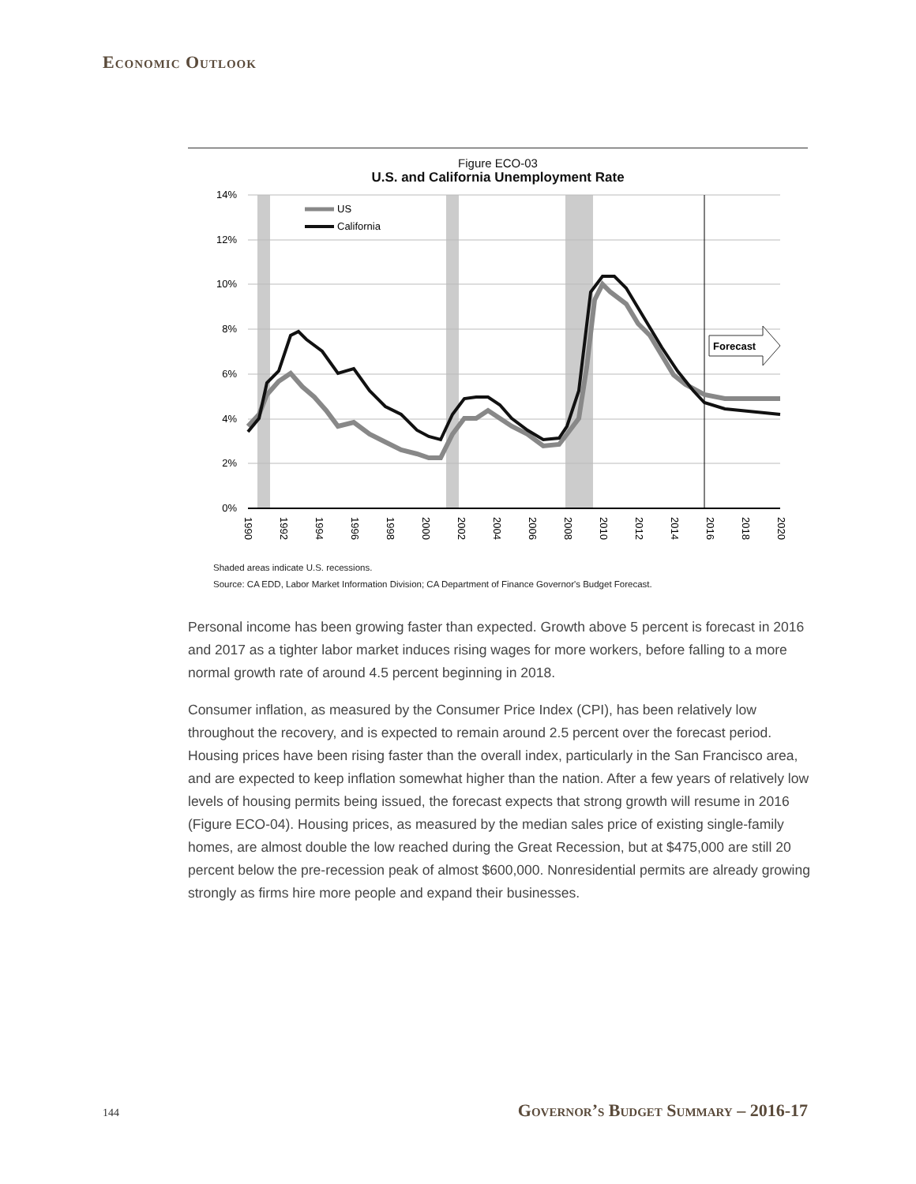Economic Outlook
Figure ECO-03
U.S. and California Unemployment Rate
14%
12%
10%
8%
6%
4%
2%
0%
US
California
Forecast
1990
1992
1994
1996
1998
2000
2002
2004
2006
2008
2010
2012
2014
2016
2018
2020
Shaded areas indicate U.S. recessions.
Source: CA EDD, Labor Market Information Division; CA Department of Finance Governor's Budget Forecast.
Personal income has been growing faster than expected. Growth above 5 percent is forecast in 2016 and 2017 as a tighter labor market induces rising wages for more workers, before falling to a more normal growth rate of around 4.5 percent beginning in 2018.
Consumer inflation, as measured by the Consumer Price Index (CPI), has been relatively low throughout the recovery, and is expected to remain around 2.5 percent over the forecast period. Housing prices have been rising faster than the overall index, particularly in the San Francisco area, and are expected to keep inflation somewhat higher than the nation. After a few years of relatively low levels of housing permits being issued, the forecast expects that strong growth will resume in 2016 (Figure ECO-04). Housing prices, as measured by the median sales price of existing single-family homes, are almost double the low reached during the Great Recession, but at $475,000 are still 20 percent below the pre-recession peak of almost $600,000. Nonresidential permits are already growing strongly as firms hire more people and expand their businesses.
144 Governor’s Budget Summary – 2016-17